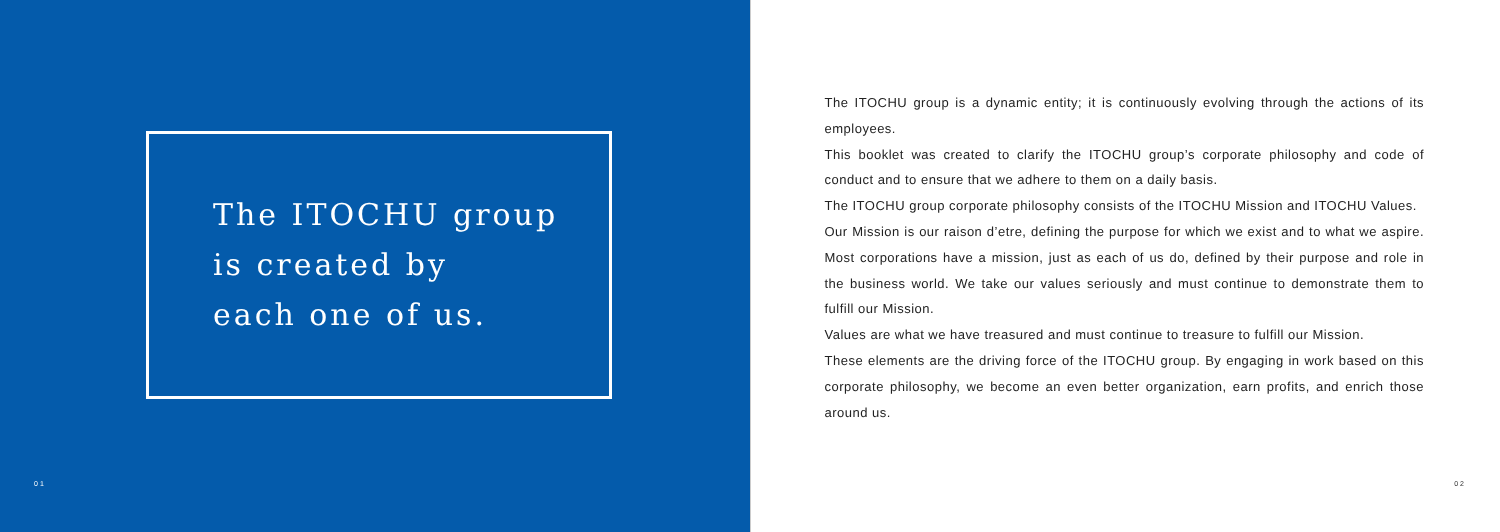The ITOCHU group
is created by
each one of us.
01
The ITOCHU group is a dynamic entity; it is continuously evolving through the actions of its employees.
This booklet was created to clarify the ITOCHU group’s corporate philosophy and code of conduct and to ensure that we adhere to them on a daily basis.
The ITOCHU group corporate philosophy consists of the ITOCHU Mission and ITOCHU Values.
Our Mission is our raison d’etre, defining the purpose for which we exist and to what we aspire. Most corporations have a mission, just as each of us do, defined by their purpose and role in the business world. We take our values seriously and must continue to demonstrate them to fulfill our Mission.
Values are what we have treasured and must continue to treasure to fulfill our Mission.
These elements are the driving force of the ITOCHU group. By engaging in work based on this corporate philosophy, we become an even better organization, earn profits, and enrich those around us.
02